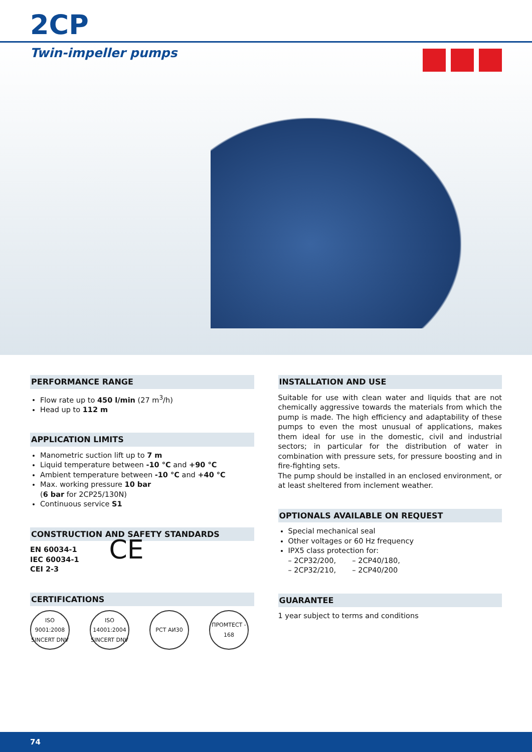2CP
Twin-impeller pumps
PERFORMANCE RANGE
Flow rate up to 450 l/min (27 m<sup>3</sup>/h)
Head up to 112 m
APPLICATION LIMITS
Manometric suction lift up to 7 m
Liquid temperature between -10 °C and +90 °C
Ambient temperature between -10 °C and +40 °C
Max. working pressure 10 bar
(6 bar for 2CP25/130N)
Continuous service S1
CONSTRUCTION AND SAFETY STANDARDS
EN 60034-1
IEC 60034-1
CEI 2-3
CE
CERTIFICATIONS
ISO 9001:2008 SINCERT DNV
ISO 14001:2004 SINCERT DNV
PCT АИ30 ПРОМТЕСТ - 168
INSTALLATION AND USE
Suitable for use with clean water and liquids that are not chemically aggressive towards the materials from which the pump is made. The high efficiency and adaptability of these pumps to even the most unusual of applications, makes them ideal for use in the domestic, civil and industrial sectors; in particular for the distribution of water in combination with pressure sets, for pressure boosting and in fire-fighting sets.
The pump should be installed in an enclosed environment, or at least sheltered from inclement weather.
OPTIONALS AVAILABLE ON REQUEST
Special mechanical seal
Other voltages or 60 Hz frequency
IPX5 class protection for:
– 2CP32/200, – 2CP40/180,
– 2CP32/210, – 2CP40/200
GUARANTEE
1 year subject to terms and conditions
74